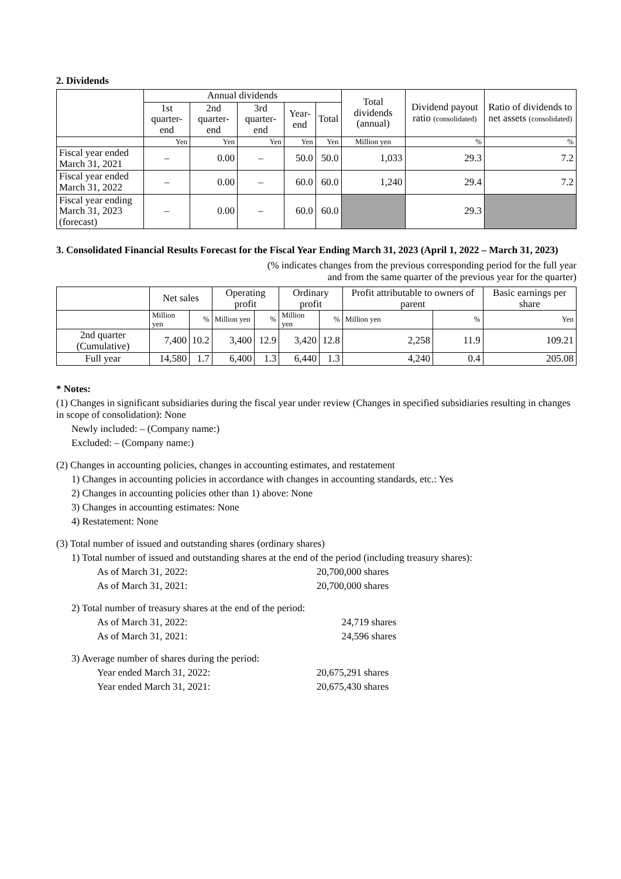2. Dividends
| | Annual dividends | | | | | Total dividends (annual) | Dividend payout ratio (consolidated) | Ratio of dividends to net assets (consolidated) |
| --- | --- | --- | --- | --- | --- | --- | --- | --- |
| | 1st quarter-end | 2nd quarter-end | 3rd quarter-end | Year-end | Total | | | |
| | Yen | Yen | Yen | Yen | Yen | Million yen | % | % |
| Fiscal year ended March 31, 2021 | – | 0.00 | – | 50.0 | 50.0 | 1,033 | 29.3 | 7.2 |
| Fiscal year ended March 31, 2022 | – | 0.00 | – | 60.0 | 60.0 | 1,240 | 29.4 | 7.2 |
| Fiscal year ending March 31, 2023 (forecast) | – | 0.00 | – | 60.0 | 60.0 | | 29.3 | |
3. Consolidated Financial Results Forecast for the Fiscal Year Ending March 31, 2023 (April 1, 2022 – March 31, 2023)
(% indicates changes from the previous corresponding period for the full year
and from the same quarter of the previous year for the quarter)
| | Net sales | | Operating profit | | Ordinary profit | | Profit attributable to owners of parent | | Basic earnings per share |
| --- | --- | --- | --- | --- | --- | --- | --- | --- | --- |
| | Million yen | % | Million yen | % | Million yen | % | Million yen | % | Yen |
| 2nd quarter (Cumulative) | 7,400 | 10.2 | 3,400 | 12.9 | 3,420 | 12.8 | 2,258 | 11.9 | 109.21 |
| Full year | 14,580 | 1.7 | 6,400 | 1.3 | 6,440 | 1.3 | 4,240 | 0.4 | 205.08 |
* Notes:
(1) Changes in significant subsidiaries during the fiscal year under review (Changes in specified subsidiaries resulting in changes in scope of consolidation): None
Newly included: – (Company name:)
Excluded: – (Company name:)
(2) Changes in accounting policies, changes in accounting estimates, and restatement
1) Changes in accounting policies in accordance with changes in accounting standards, etc.: Yes
2) Changes in accounting policies other than 1) above: None
3) Changes in accounting estimates: None
4) Restatement: None
(3) Total number of issued and outstanding shares (ordinary shares)
1) Total number of issued and outstanding shares at the end of the period (including treasury shares):
As of March 31, 2022: 20,700,000 shares
As of March 31, 2021: 20,700,000 shares
2) Total number of treasury shares at the end of the period:
As of March 31, 2022: 24,719 shares
As of March 31, 2021: 24,596 shares
3) Average number of shares during the period:
Year ended March 31, 2022: 20,675,291 shares
Year ended March 31, 2021: 20,675,430 shares